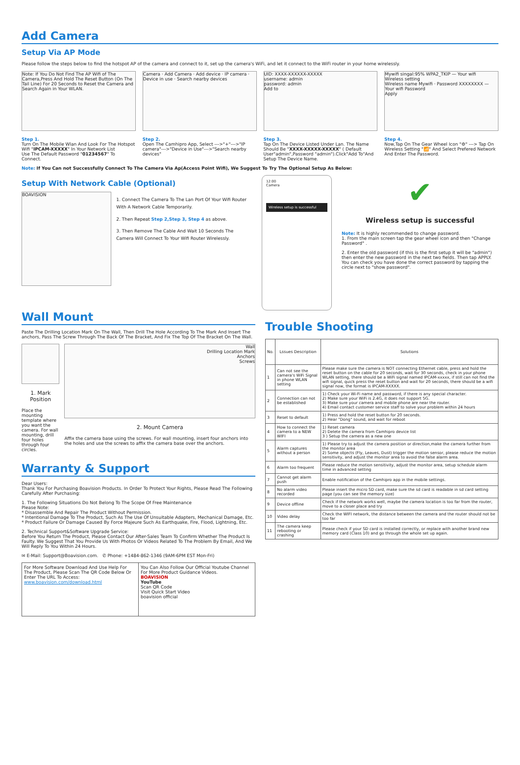Add Camera
Setup Via AP Mode
Please follow the steps below to find the hotspot AP of the camera and connect to it, set up the camera's WiFi, and let it connect to the WiFi router in your home wirelessly.
Note: If You Do Not Find The AP Wifi of The Camera,Press And Hold The Reset Button (On The Tail Line) For 20 Seconds to Reset the Camera and Search Again in Your WLAN.
Step 1.
Turn On The Mobile Wlan And Look For The Hotspot Wifi "IPCAM-XXXXX" In Your Network List
Use The Default Password "01234567" To Connect.
Camera · Add Camera · Add device · IP camera · Device in use · Search nearby devices
Step 2.
Open The Camhipro App, Select --->"+"--->"IP camera"--->"Device in Use"--->"Search nearby devices"
UID: XXXX-XXXXXX-XXXXX
username: admin
password: admin
Add to
Step 3.
Tap On The Device Listed Under Lan. The Name Should Be "XXXX-XXXXX-XXXXX" ( Default User"admin",Password "admin").Click"Add To"And Setup The Device Name.
Mywifi singal:95% WPA2_TKIP — Your wifi
Wireless setting
Wireless name Mywifi · Password XXXXXXXX — Your wifi Password
Apply
Step 4.
Now,Tap On The Gear Wheel Icon "⚙" ---> Tap On Wireless Setting "📶" And Select Prefered Network And Enter The Password.
Note: If You Can not Successfully Connect To The Camera Via Ap(Access Point Wifi), We Suggest To Try The Optional Setup As Below:
Setup With Network Cable (Optional)
BOAVISION
1. Connect The Camera To The Lan Port Of Your Wifi Router With A Network Cable Temporarily.
2. Then Repeat Step 2,Step 3, Step 4 as above.
3. Then Remove The Cable And Wait 10 Seconds The Camera Will Connect To Your Wifi Router Wirelessly.
12:00
Camera
Wireless setup is successful
✔
Wireless setup is successful
Note: It is highly recommended to change password.
1. From the main screen tap the gear wheel icon and then "Change Password" .
2. Enter the old password (if this is the first setup it will be "admin") then enter the new password in the next two fields. Then tap APPLY. You can check you have done the correct password by tapping the circle next to "show password".
Wall Mount
Paste The Drilling Location Mark On The Wall, Then Drill The Hole According To The Mark And Insert The anchors, Pass The Screw Through The Back Of The Bracket, And Fix The Top Of The Bracket On The Wall.
1. Mark Position
Place the mounting template where you want the camera. For wall mounting, drill four holes through four circles.
Wall
Drilling Location Mark
Anchors
Screws
2. Mount Camera
Affix the camera base using the screws. For wall mounting, insert four anchors into the holes and use the screws to affix the camera base over the anchors.
Warranty & Support
Dear Users:
Thank You For Purchasing Boavision Products. In Order To Protect Your Rights, Please Read The Following Carefully After Purchasing:
1. The Following Situations Do Not Belong To The Scope Of Free Maintenance
Please Note:
* Disassemble And Repair The Product Without Permission.
* Intentional Damage To The Product, Such As The Use Of Unsuitable Adapters, Mechanical Damage, Etc.
* Product Failure Or Damage Caused By Force Majeure Such As Earthquake, Fire, Flood, Lightning, Etc.
2. Technical Support&Software Upgrade Service:
Before You Return The Product, Please Contact Our After-Sales Team To Confirm Whether The Product Is Faulty. We Suggest That You Provide Us With Photos Or Videos Related To The Problem By Email, And We Will Reply To You Within 24 Hours.
✉ E-Mail: Support@Boavision.com. ✆ Phone: +1484-862-1346 (9AM-6PM EST Mon-Fri)
For More Software Download And Use Help For The Product, Please Scan The QR Code Below Or Enter The URL To Access:
www.boavision.com/download.html
You Can Also Follow Our Official Youtube Channel For More Product Guidance Videos.
BOAVISION
YouTube
Scan QR Code
Visit Quick Start Video
boavision official
Trouble Shooting
| No. | Lssues Description | Solutions |
| --- | --- | --- |
| 1 | Can not see the camera's WiFi Signal in phone WLAN setting | Please make sure the camera is NOT connecting Ethernet cable, press and hold the reset button on the cable for 20 seconds, wait for 30 seconds, check in your phone WLAN setting, there should be a WiFi signal named IPCAM-xxxxx, if still can not find the wifi signal, quick press the reset button and wait for 20 seconds, there should be a wifi signal now, the format is IPCAM-XXXXX. |
| 2 | Connection can not be established | 1) Check your Wi-Fi name and password, if there is any special character. 2) Make sure your WiFi is 2.4G, it does not support 5G. 3) Make sure your camera and mobile phone are near the router. 4) Email contact customer service staff to solve your problem within 24 hours |
| 3 | Reset to default | 1) Press and hold the reset button for 20 seconds. 2) Hear "Dong" sound, and wait for reboot |
| 4 | How to connect the camera to a NEW WIFI | 1) Reset camera 2) Delete the camera from Camhipro device list 3 ) Setup the camera as a new one |
| 5 | Alarm captures without a person | 1) Please try to adjust the camera position or direction,make the camera further from the monitor area 2) Some objects (Fly, Leaves, Dust) trigger the motion sensor, please reduce the motion sensitivity, and adjust the monitor area to avoid the false alarm area. |
| 6 | Alarm too frequent | Please reduce the motion sensitivity, adjust the monitor area, setup schedule alarm time in advanced setting |
| 7 | Cannot get alarm push | Enable notification of the Camhipro app in the mobile settings. |
| 8 | No alarm video recorded | Please insert the micro SD card, make sure the sd card is readable in sd card setting page (you can see the memory size) |
| 9 | Device offline | Check if the network works well, maybe the camera location is too far from the router, move to a closer place and try |
| 10 | Video delay | Check the WIFI network, the distance between the camera and the router should not be too far |
| 11 | The camera keep rebooting or crashing | Please check if your SD card is installed correctly, or replace with another brand new memory card (Class 10) and go through the whole set up again. |